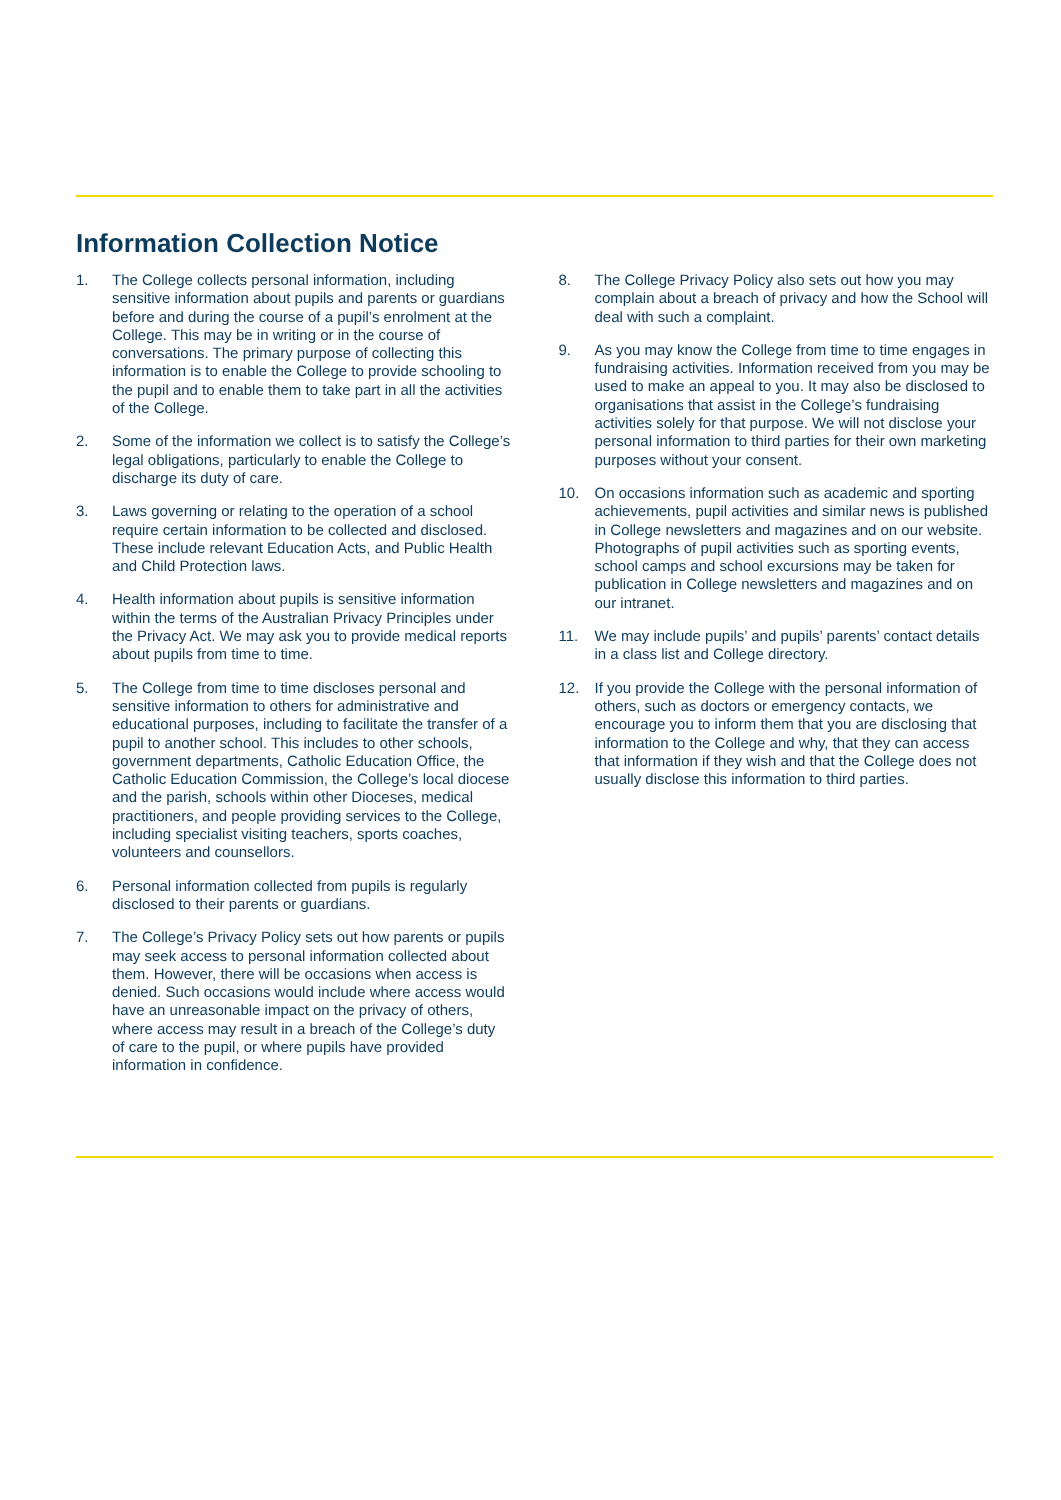Information Collection Notice
1. The College collects personal information, including sensitive information about pupils and parents or guardians before and during the course of a pupil’s enrolment at the College. This may be in writing or in the course of conversations. The primary purpose of collecting this information is to enable the College to provide schooling to the pupil and to enable them to take part in all the activities of the College.
2. Some of the information we collect is to satisfy the College’s legal obligations, particularly to enable the College to discharge its duty of care.
3. Laws governing or relating to the operation of a school require certain information to be collected and disclosed. These include relevant Education Acts, and Public Health and Child Protection laws.
4. Health information about pupils is sensitive information within the terms of the Australian Privacy Principles under the Privacy Act. We may ask you to provide medical reports about pupils from time to time.
5. The College from time to time discloses personal and sensitive information to others for administrative and educational purposes, including to facilitate the transfer of a pupil to another school. This includes to other schools, government departments, Catholic Education Office, the Catholic Education Commission, the College’s local diocese and the parish, schools within other Dioceses, medical practitioners, and people providing services to the College, including specialist visiting teachers, sports coaches, volunteers and counsellors.
6. Personal information collected from pupils is regularly disclosed to their parents or guardians.
7. The College’s Privacy Policy sets out how parents or pupils may seek access to personal information collected about them. However, there will be occasions when access is denied. Such occasions would include where access would have an unreasonable impact on the privacy of others, where access may result in a breach of the College’s duty of care to the pupil, or where pupils have provided information in confidence.
8. The College Privacy Policy also sets out how you may complain about a breach of privacy and how the School will deal with such a complaint.
9. As you may know the College from time to time engages in fundraising activities. Information received from you may be used to make an appeal to you. It may also be disclosed to organisations that assist in the College’s fundraising activities solely for that purpose. We will not disclose your personal information to third parties for their own marketing purposes without your consent.
10. On occasions information such as academic and sporting achievements, pupil activities and similar news is published in College newsletters and magazines and on our website. Photographs of pupil activities such as sporting events, school camps and school excursions may be taken for publication in College newsletters and magazines and on our intranet.
11. We may include pupils’ and pupils’ parents’ contact details in a class list and College directory.
12. If you provide the College with the personal information of others, such as doctors or emergency contacts, we encourage you to inform them that you are disclosing that information to the College and why, that they can access that information if they wish and that the College does not usually disclose this information to third parties.